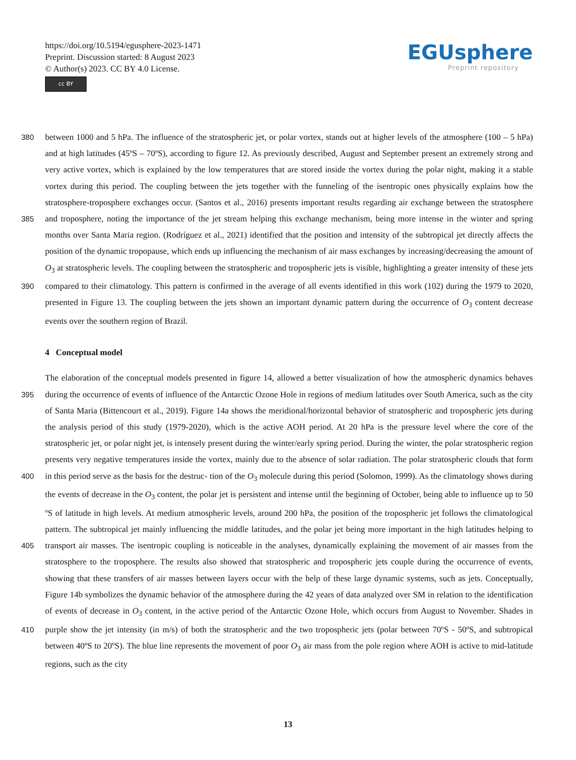https://doi.org/10.5194/egusphere-2023-1471
Preprint. Discussion started: 8 August 2023
© Author(s) 2023. CC BY 4.0 License.
cc BY
EGUsphere
Preprint repository
between 1000 and 5 hPa. The influence of the stratospheric jet, or polar vortex, stands out at higher levels of the atmosphere 380 (100 – 5 hPa) and at high latitudes (45ºS – 70ºS), according to figure 12. As previously described, August and September present an extremely strong and very active vortex, which is explained by the low temperatures that are stored inside the vortex during the polar night, making it a stable vortex during this period. The coupling between the jets together with the funneling of the isentropic ones physically explains how the stratosphere-troposphere exchanges occur. (Santos et al., 2016) presents important results regarding air exchange between the stratosphere and troposphere, noting the importance of the jet stream helping this 385 exchange mechanism, being more intense in the winter and spring months over Santa Maria region. (Rodríguez et al., 2021) identified that the position and intensity of the subtropical jet directly affects the position of the dynamic tropopause, which ends up influencing the mechanism of air mass exchanges by increasing/decreasing the amount of O<sub>3</sub> at stratospheric levels. The coupling between the stratospheric and tropospheric jets is visible, highlighting a greater intensity of these jets compared to their climatology. This pattern is confirmed in the average of all events identified in this work (102) during the 1979 to 2020, 390 presented in Figure 13. The coupling between the jets shown an important dynamic pattern during the occurrence of O<sub>3</sub> content decrease events over the southern region of Brazil.
4 Conceptual model
The elaboration of the conceptual models presented in figure 14, allowed a better visualization of how the atmospheric dynamics behaves during the occurrence of events of influence of the Antarctic Ozone Hole in regions of medium latitudes over 395 South America, such as the city of Santa Maria (Bittencourt et al., 2019). Figure 14a shows the meridional/horizontal behavior of stratospheric and tropospheric jets during the analysis period of this study (1979-2020), which is the active AOH period. At 20 hPa is the pressure level where the core of the stratospheric jet, or polar night jet, is intensely present during the winter/early spring period. During the winter, the polar stratospheric region presents very negative temperatures inside the vortex, mainly due to the absence of solar radiation. The polar stratospheric clouds that form in this period serve as the basis for the destruc- 400 tion of the O<sub>3</sub> molecule during this period (Solomon, 1999). As the climatology shows during the events of decrease in the O<sub>3</sub> content, the polar jet is persistent and intense until the beginning of October, being able to influence up to 50 ºS of latitude in high levels. At medium atmospheric levels, around 200 hPa, the position of the tropospheric jet follows the climatological pattern. The subtropical jet mainly influencing the middle latitudes, and the polar jet being more important in the high latitudes helping to transport air masses. The isentropic coupling is noticeable in the analyses, dynamically explaining the movement 405 of air masses from the stratosphere to the troposphere. The results also showed that stratospheric and tropospheric jets couple during the occurrence of events, showing that these transfers of air masses between layers occur with the help of these large dynamic systems, such as jets. Conceptually, Figure 14b symbolizes the dynamic behavior of the atmosphere during the 42 years of data analyzed over SM in relation to the identification of events of decrease in O<sub>3</sub> content, in the active period of the Antarctic Ozone Hole, which occurs from August to November. Shades in purple show the jet intensity (in m/s) of both the 410 stratospheric and the two tropospheric jets (polar between 70ºS - 50ºS, and subtropical between 40ºS to 20ºS). The blue line represents the movement of poor O<sub>3</sub> air mass from the pole region where AOH is active to mid-latitude regions, such as the city
13